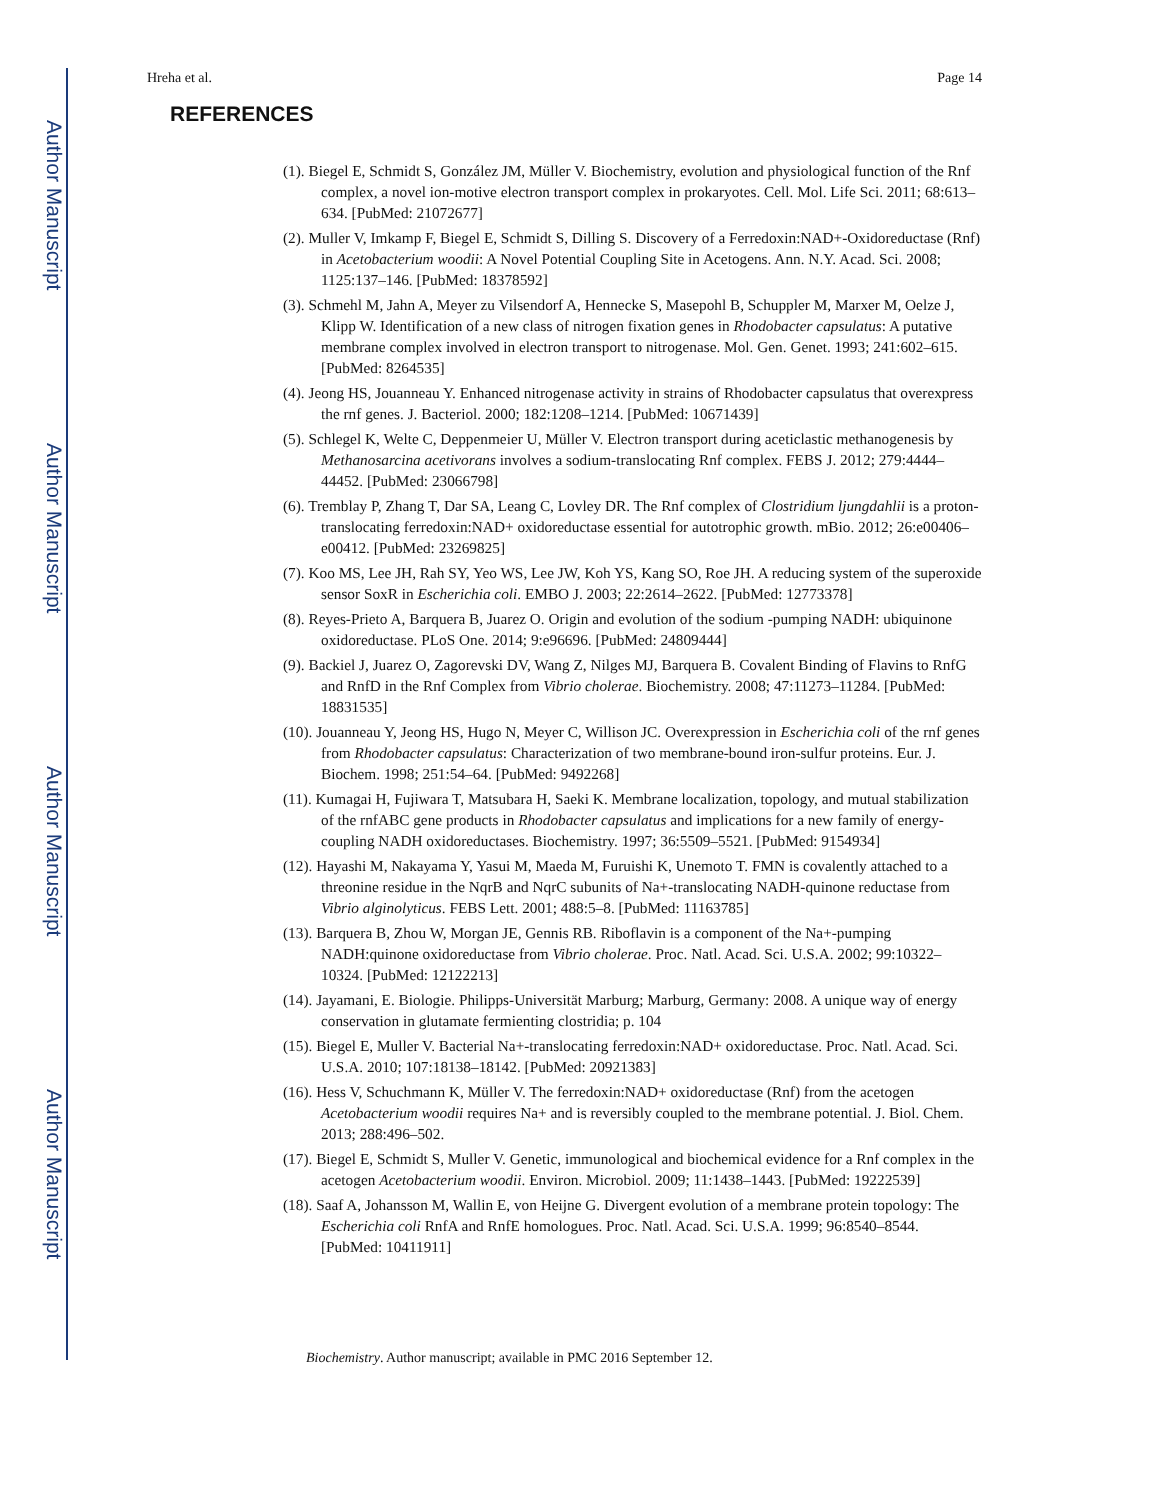Author Manuscript
Author Manuscript
Author Manuscript
Author Manuscript
Hreha et al. Page 14
REFERENCES
(1). Biegel E, Schmidt S, González JM, Müller V. Biochemistry, evolution and physiological function of the Rnf complex, a novel ion-motive electron transport complex in prokaryotes. Cell. Mol. Life Sci. 2011; 68:613–634. [PubMed: 21072677]
(2). Muller V, Imkamp F, Biegel E, Schmidt S, Dilling S. Discovery of a Ferredoxin:NAD+-Oxidoreductase (Rnf) in Acetobacterium woodii: A Novel Potential Coupling Site in Acetogens. Ann. N.Y. Acad. Sci. 2008; 1125:137–146. [PubMed: 18378592]
(3). Schmehl M, Jahn A, Meyer zu Vilsendorf A, Hennecke S, Masepohl B, Schuppler M, Marxer M, Oelze J, Klipp W. Identification of a new class of nitrogen fixation genes in Rhodobacter capsulatus: A putative membrane complex involved in electron transport to nitrogenase. Mol. Gen. Genet. 1993; 241:602–615. [PubMed: 8264535]
(4). Jeong HS, Jouanneau Y. Enhanced nitrogenase activity in strains of Rhodobacter capsulatus that overexpress the rnf genes. J. Bacteriol. 2000; 182:1208–1214. [PubMed: 10671439]
(5). Schlegel K, Welte C, Deppenmeier U, Müller V. Electron transport during aceticlastic methanogenesis by Methanosarcina acetivorans involves a sodium-translocating Rnf complex. FEBS J. 2012; 279:4444–44452. [PubMed: 23066798]
(6). Tremblay P, Zhang T, Dar SA, Leang C, Lovley DR. The Rnf complex of Clostridium ljungdahlii is a proton-translocating ferredoxin:NAD+ oxidoreductase essential for autotrophic growth. mBio. 2012; 26:e00406–e00412. [PubMed: 23269825]
(7). Koo MS, Lee JH, Rah SY, Yeo WS, Lee JW, Koh YS, Kang SO, Roe JH. A reducing system of the superoxide sensor SoxR in Escherichia coli. EMBO J. 2003; 22:2614–2622. [PubMed: 12773378]
(8). Reyes-Prieto A, Barquera B, Juarez O. Origin and evolution of the sodium -pumping NADH: ubiquinone oxidoreductase. PLoS One. 2014; 9:e96696. [PubMed: 24809444]
(9). Backiel J, Juarez O, Zagorevski DV, Wang Z, Nilges MJ, Barquera B. Covalent Binding of Flavins to RnfG and RnfD in the Rnf Complex from Vibrio cholerae. Biochemistry. 2008; 47:11273–11284. [PubMed: 18831535]
(10). Jouanneau Y, Jeong HS, Hugo N, Meyer C, Willison JC. Overexpression in Escherichia coli of the rnf genes from Rhodobacter capsulatus: Characterization of two membrane-bound iron-sulfur proteins. Eur. J. Biochem. 1998; 251:54–64. [PubMed: 9492268]
(11). Kumagai H, Fujiwara T, Matsubara H, Saeki K. Membrane localization, topology, and mutual stabilization of the rnfABC gene products in Rhodobacter capsulatus and implications for a new family of energy-coupling NADH oxidoreductases. Biochemistry. 1997; 36:5509–5521. [PubMed: 9154934]
(12). Hayashi M, Nakayama Y, Yasui M, Maeda M, Furuishi K, Unemoto T. FMN is covalently attached to a threonine residue in the NqrB and NqrC subunits of Na+-translocating NADH-quinone reductase from Vibrio alginolyticus. FEBS Lett. 2001; 488:5–8. [PubMed: 11163785]
(13). Barquera B, Zhou W, Morgan JE, Gennis RB. Riboflavin is a component of the Na+-pumping NADH:quinone oxidoreductase from Vibrio cholerae. Proc. Natl. Acad. Sci. U.S.A. 2002; 99:10322–10324. [PubMed: 12122213]
(14). Jayamani, E. Biologie. Philipps-Universität Marburg; Marburg, Germany: 2008. A unique way of energy conservation in glutamate fermienting clostridia; p. 104
(15). Biegel E, Muller V. Bacterial Na+-translocating ferredoxin:NAD+ oxidoreductase. Proc. Natl. Acad. Sci. U.S.A. 2010; 107:18138–18142. [PubMed: 20921383]
(16). Hess V, Schuchmann K, Müller V. The ferredoxin:NAD+ oxidoreductase (Rnf) from the acetogen Acetobacterium woodii requires Na+ and is reversibly coupled to the membrane potential. J. Biol. Chem. 2013; 288:496–502.
(17). Biegel E, Schmidt S, Muller V. Genetic, immunological and biochemical evidence for a Rnf complex in the acetogen Acetobacterium woodii. Environ. Microbiol. 2009; 11:1438–1443. [PubMed: 19222539]
(18). Saaf A, Johansson M, Wallin E, von Heijne G. Divergent evolution of a membrane protein topology: The Escherichia coli RnfA and RnfE homologues. Proc. Natl. Acad. Sci. U.S.A. 1999; 96:8540–8544. [PubMed: 10411911]
Biochemistry. Author manuscript; available in PMC 2016 September 12.